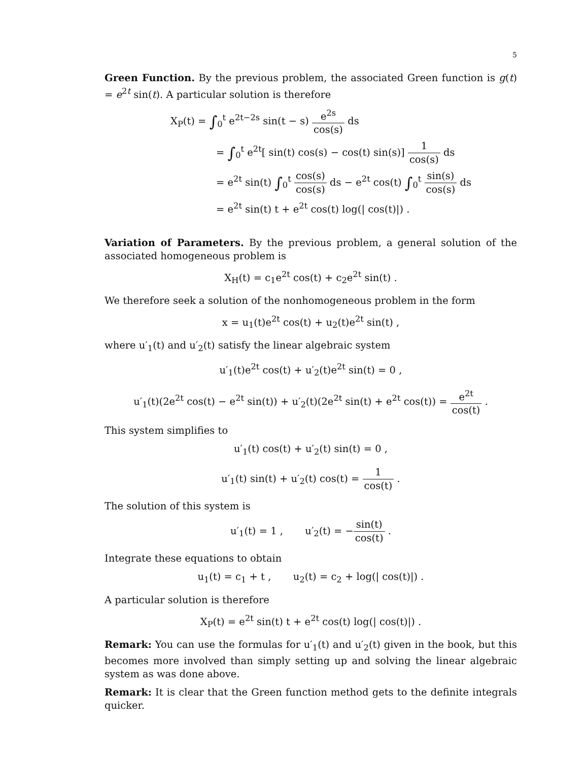5
Green Function. By the previous problem, the associated Green function is g(t) = e<sup>2t</sup> sin(t). A particular solution is therefore
X<sub>P</sub>(t) = ∫<sub>0</sub><sup>t</sup> e<sup>2t−2s</sup> sin(t − s) e<sup>2s</sup> cos(s) ds
= ∫<sub>0</sub><sup>t</sup> e<sup>2t</sup>[ sin(t) cos(s) − cos(t) sin(s)] 1 cos(s) ds
= e<sup>2t</sup> sin(t) ∫<sub>0</sub><sup>t</sup> cos(s) cos(s) ds − e<sup>2t</sup> cos(t) ∫<sub>0</sub><sup>t</sup> sin(s) cos(s) ds
= e<sup>2t</sup> sin(t) t + e<sup>2t</sup> cos(t) log(| cos(t)|) .
Variation of Parameters. By the previous problem, a general solution of the associated homogeneous problem is
X<sub>H</sub>(t) = c<sub>1</sub>e<sup>2t</sup> cos(t) + c<sub>2</sub>e<sup>2t</sup> sin(t) .
We therefore seek a solution of the nonhomogeneous problem in the form
x = u<sub>1</sub>(t)e<sup>2t</sup> cos(t) + u<sub>2</sub>(t)e<sup>2t</sup> sin(t) ,
where u′<sub>1</sub>(t) and u′<sub>2</sub>(t) satisfy the linear algebraic system
u′<sub>1</sub>(t)e<sup>2t</sup> cos(t) + u′<sub>2</sub>(t)e<sup>2t</sup> sin(t) = 0 ,
u′<sub>1</sub>(t)(2e<sup>2t</sup> cos(t) − e<sup>2t</sup> sin(t)) + u′<sub>2</sub>(t)(2e<sup>2t</sup> sin(t) + e<sup>2t</sup> cos(t)) = e<sup>2t</sup> cos(t) .
This system simplifies to
u′<sub>1</sub>(t) cos(t) + u′<sub>2</sub>(t) sin(t) = 0 ,
u′<sub>1</sub>(t) sin(t) + u′<sub>2</sub>(t) cos(t) = 1 cos(t) .
The solution of this system is
u′<sub>1</sub>(t) = 1 , u′<sub>2</sub>(t) = −sin(t) cos(t) .
Integrate these equations to obtain
u<sub>1</sub>(t) = c<sub>1</sub> + t , u<sub>2</sub>(t) = c<sub>2</sub> + log(| cos(t)|) .
A particular solution is therefore
X<sub>P</sub>(t) = e<sup>2t</sup> sin(t) t + e<sup>2t</sup> cos(t) log(| cos(t)|) .
Remark: You can use the formulas for u′<sub>1</sub>(t) and u′<sub>2</sub>(t) given in the book, but this becomes more involved than simply setting up and solving the linear algebraic system as was done above.
Remark: It is clear that the Green function method gets to the definite integrals quicker.